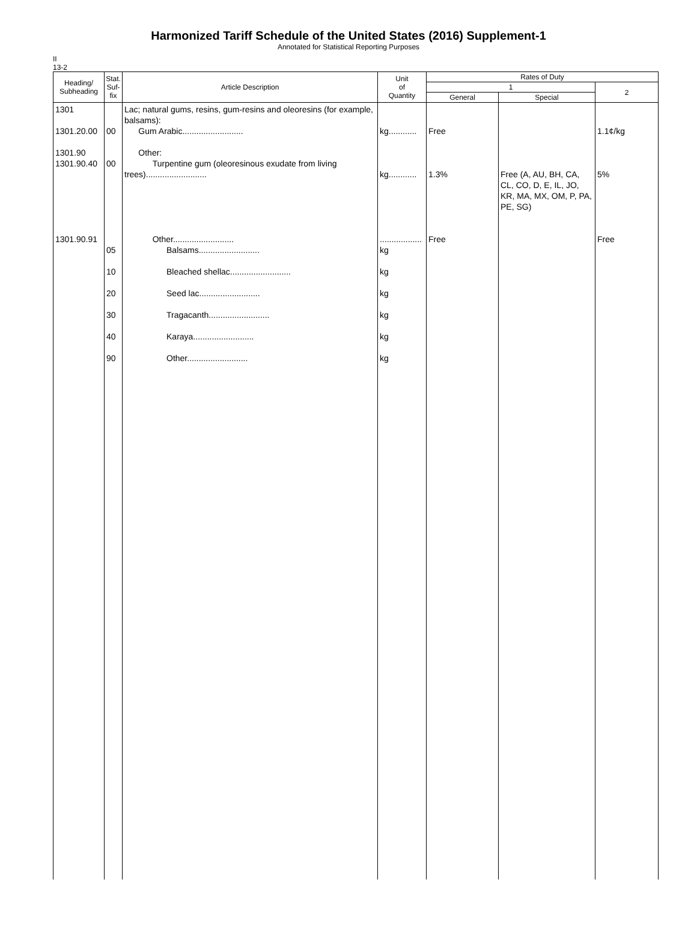Harmonized Tariff Schedule of the United States (2016) Supplement-1
Annotated for Statistical Reporting Purposes
II
13-2
| Heading/ Subheading | Stat. Suf- fix | Article Description | Unit of Quantity | Rates of Duty | | |
| --- | --- | --- | --- | --- | --- | --- |
| | | | | 1 | | 2 |
| | | | | General | Special | |
| 1301 1301.20.00 1301.90 1301.90.40 1301.90.91 | 00 00 05 10 20 30 40 90 | Lac; natural gums, resins, gum-resins and oleoresins (for example, balsams): Gum Arabic.......................... Other: Turpentine gum (oleoresinous exudate from living trees).......................... Other.......................... Balsams.......................... Bleached shellac.......................... Seed lac.......................... Tragacanth.......................... Karaya.......................... Other.......................... | kg............ kg............ .................. kg kg kg kg kg kg | Free 1.3% Free | Free (A, AU, BH, CA, CL, CO, D, E, IL, JO, KR, MA, MX, OM, P, PA, PE, SG) | 1.1¢/kg 5% Free |